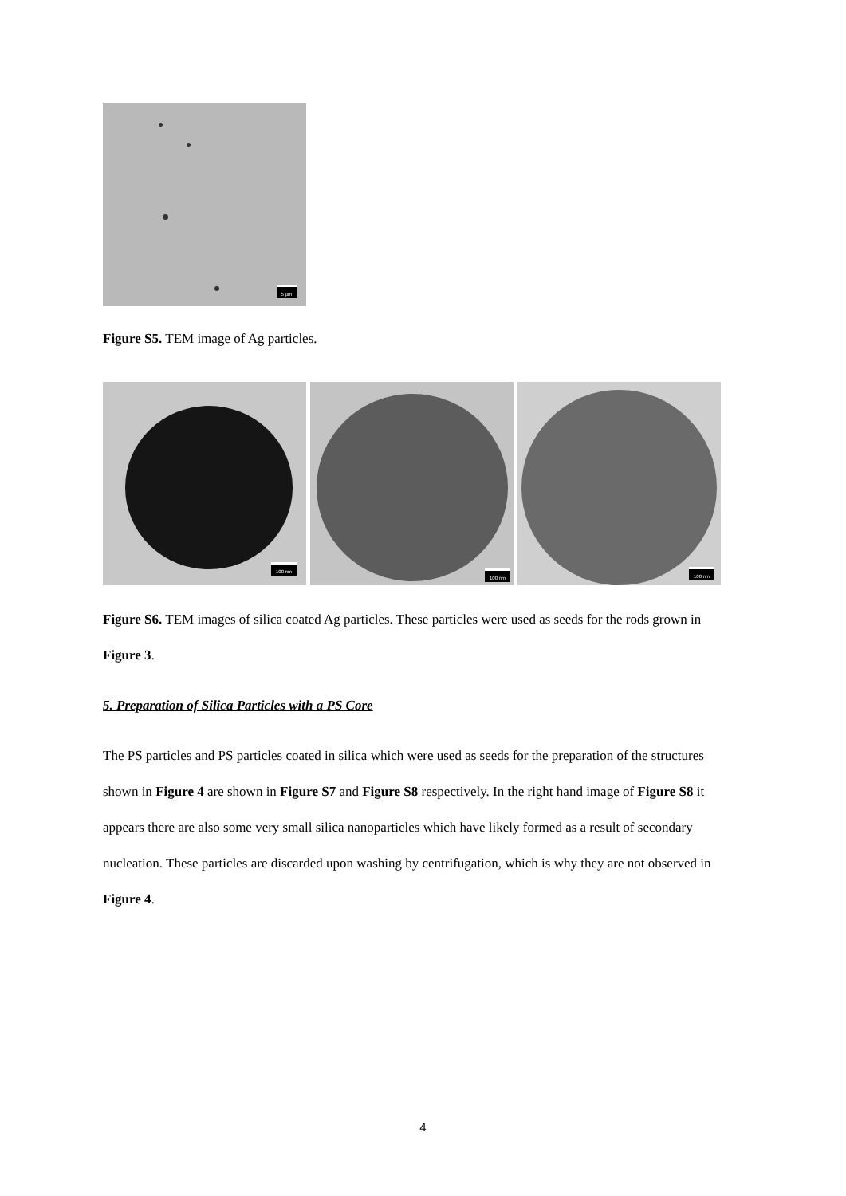5 µm
Figure S5. TEM image of Ag particles.
100 nm
100 nm
100 nm
Figure S6. TEM images of silica coated Ag particles. These particles were used as seeds for the rods grown in Figure 3.
5. Preparation of Silica Particles with a PS Core
The PS particles and PS particles coated in silica which were used as seeds for the preparation of the structures shown in Figure 4 are shown in Figure S7 and Figure S8 respectively. In the right hand image of Figure S8 it appears there are also some very small silica nanoparticles which have likely formed as a result of secondary nucleation. These particles are discarded upon washing by centrifugation, which is why they are not observed in Figure 4.
4